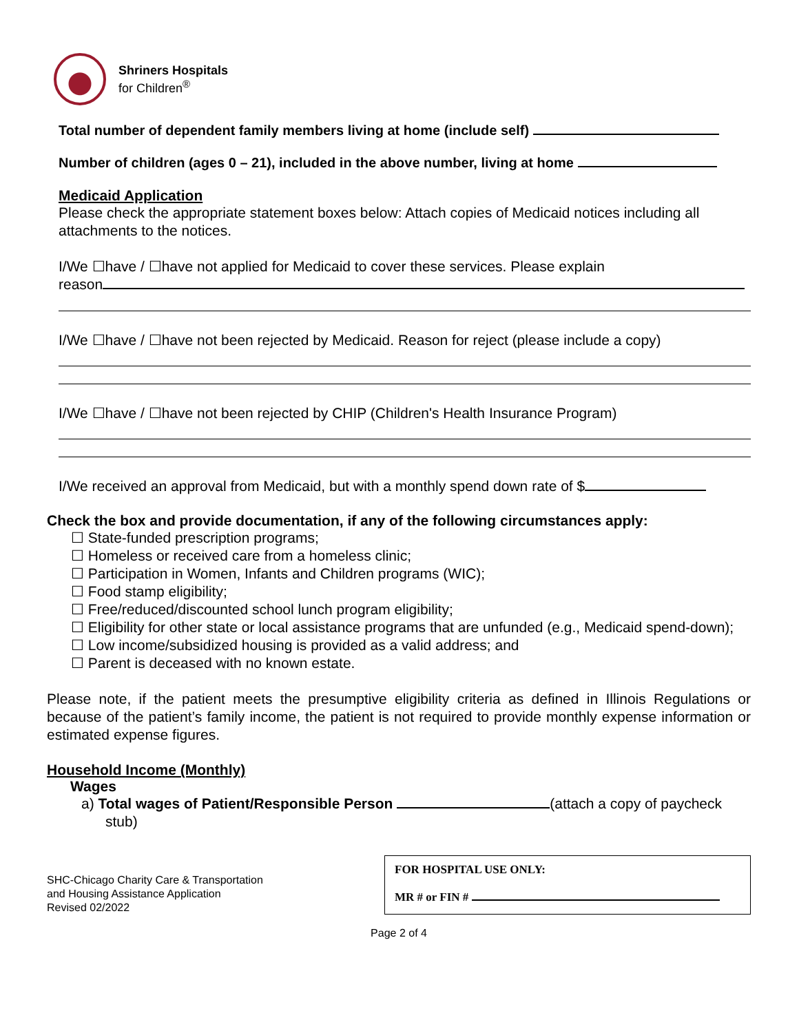Shriners Hospitals
for Children<sup>®</sup>
Total number of dependent family members living at home (include self)
Number of children (ages 0 – 21), included in the above number, living at home
Medicaid Application
Please check the appropriate statement boxes below: Attach copies of Medicaid notices including all attachments to the notices.
I/We ☐have / ☐have not applied for Medicaid to cover these services. Please explain
reason
I/We ☐have / ☐have not been rejected by Medicaid. Reason for reject (please include a copy)
I/We ☐have / ☐have not been rejected by CHIP (Children's Health Insurance Program)
I/We received an approval from Medicaid, but with a monthly spend down rate of $
Check the box and provide documentation, if any of the following circumstances apply:
☐ State-funded prescription programs;
☐ Homeless or received care from a homeless clinic;
☐ Participation in Women, Infants and Children programs (WIC);
☐ Food stamp eligibility;
☐ Free/reduced/discounted school lunch program eligibility;
☐ Eligibility for other state or local assistance programs that are unfunded (e.g., Medicaid spend-down);
☐ Low income/subsidized housing is provided as a valid address; and
☐ Parent is deceased with no known estate.
Please note, if the patient meets the presumptive eligibility criteria as defined in Illinois Regulations or because of the patient’s family income, the patient is not required to provide monthly expense information or estimated expense figures.
Household Income (Monthly)
Wages
a) Total wages of Patient/Responsible Person (attach a copy of paycheck stub)
SHC-Chicago Charity Care & Transportation
and Housing Assistance Application
Revised 02/2022
FOR HOSPITAL USE ONLY:
MR # or FIN #
Page 2 of 4